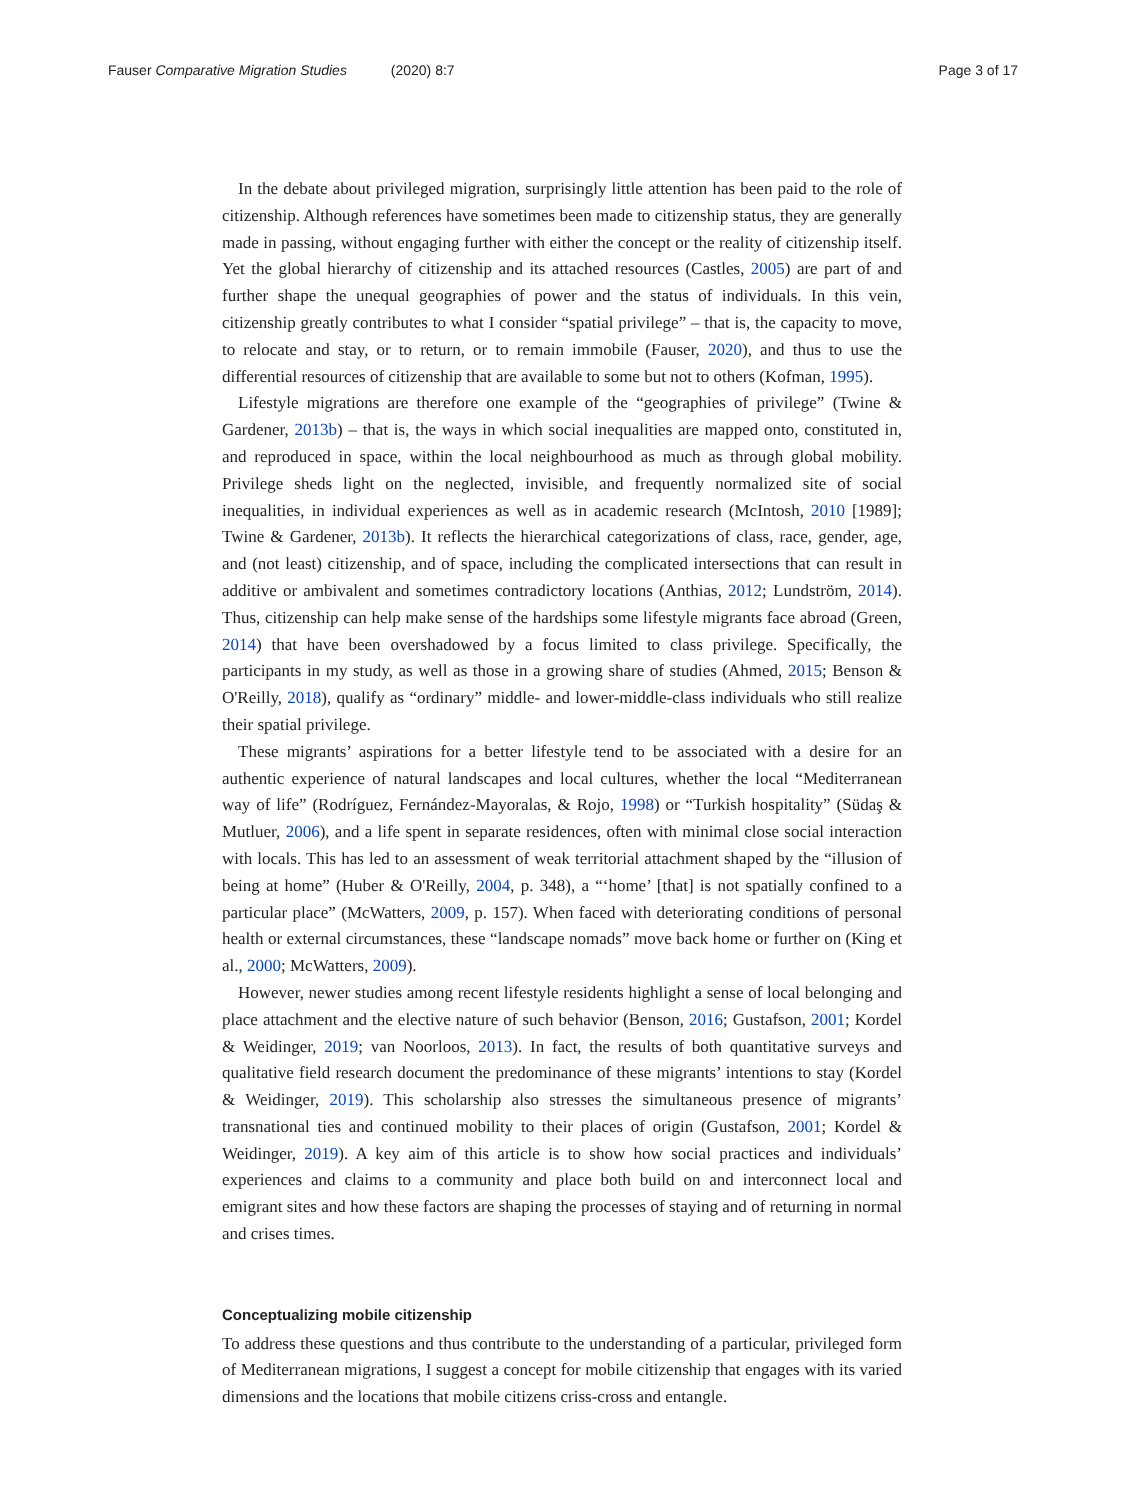Fauser Comparative Migration Studies (2020) 8:7
Page 3 of 17
In the debate about privileged migration, surprisingly little attention has been paid to the role of citizenship. Although references have sometimes been made to citizenship status, they are generally made in passing, without engaging further with either the concept or the reality of citizenship itself. Yet the global hierarchy of citizenship and its attached resources (Castles, 2005) are part of and further shape the unequal geographies of power and the status of individuals. In this vein, citizenship greatly contributes to what I consider “spatial privilege” – that is, the capacity to move, to relocate and stay, or to return, or to remain immobile (Fauser, 2020), and thus to use the differential resources of citizenship that are available to some but not to others (Kofman, 1995).
Lifestyle migrations are therefore one example of the “geographies of privilege” (Twine & Gardener, 2013b) – that is, the ways in which social inequalities are mapped onto, constituted in, and reproduced in space, within the local neighbourhood as much as through global mobility. Privilege sheds light on the neglected, invisible, and frequently normalized site of social inequalities, in individual experiences as well as in academic research (McIntosh, 2010 [1989]; Twine & Gardener, 2013b). It reflects the hierarchical categorizations of class, race, gender, age, and (not least) citizenship, and of space, including the complicated intersections that can result in additive or ambivalent and sometimes contradictory locations (Anthias, 2012; Lundström, 2014). Thus, citizenship can help make sense of the hardships some lifestyle migrants face abroad (Green, 2014) that have been overshadowed by a focus limited to class privilege. Specifically, the participants in my study, as well as those in a growing share of studies (Ahmed, 2015; Benson & O'Reilly, 2018), qualify as “ordinary” middle- and lower-middle-class individuals who still realize their spatial privilege.
These migrants’ aspirations for a better lifestyle tend to be associated with a desire for an authentic experience of natural landscapes and local cultures, whether the local “Mediterranean way of life” (Rodríguez, Fernández-Mayoralas, & Rojo, 1998) or “Turkish hospitality” (Südaş & Mutluer, 2006), and a life spent in separate residences, often with minimal close social interaction with locals. This has led to an assessment of weak territorial attachment shaped by the “illusion of being at home” (Huber & O'Reilly, 2004, p. 348), a “‘home’ [that] is not spatially confined to a particular place” (McWatters, 2009, p. 157). When faced with deteriorating conditions of personal health or external circumstances, these “landscape nomads” move back home or further on (King et al., 2000; McWatters, 2009).
However, newer studies among recent lifestyle residents highlight a sense of local belonging and place attachment and the elective nature of such behavior (Benson, 2016; Gustafson, 2001; Kordel & Weidinger, 2019; van Noorloos, 2013). In fact, the results of both quantitative surveys and qualitative field research document the predominance of these migrants’ intentions to stay (Kordel & Weidinger, 2019). This scholarship also stresses the simultaneous presence of migrants’ transnational ties and continued mobility to their places of origin (Gustafson, 2001; Kordel & Weidinger, 2019). A key aim of this article is to show how social practices and individuals’ experiences and claims to a community and place both build on and interconnect local and emigrant sites and how these factors are shaping the processes of staying and of returning in normal and crises times.
Conceptualizing mobile citizenship
To address these questions and thus contribute to the understanding of a particular, privileged form of Mediterranean migrations, I suggest a concept for mobile citizenship that engages with its varied dimensions and the locations that mobile citizens criss-cross and entangle.